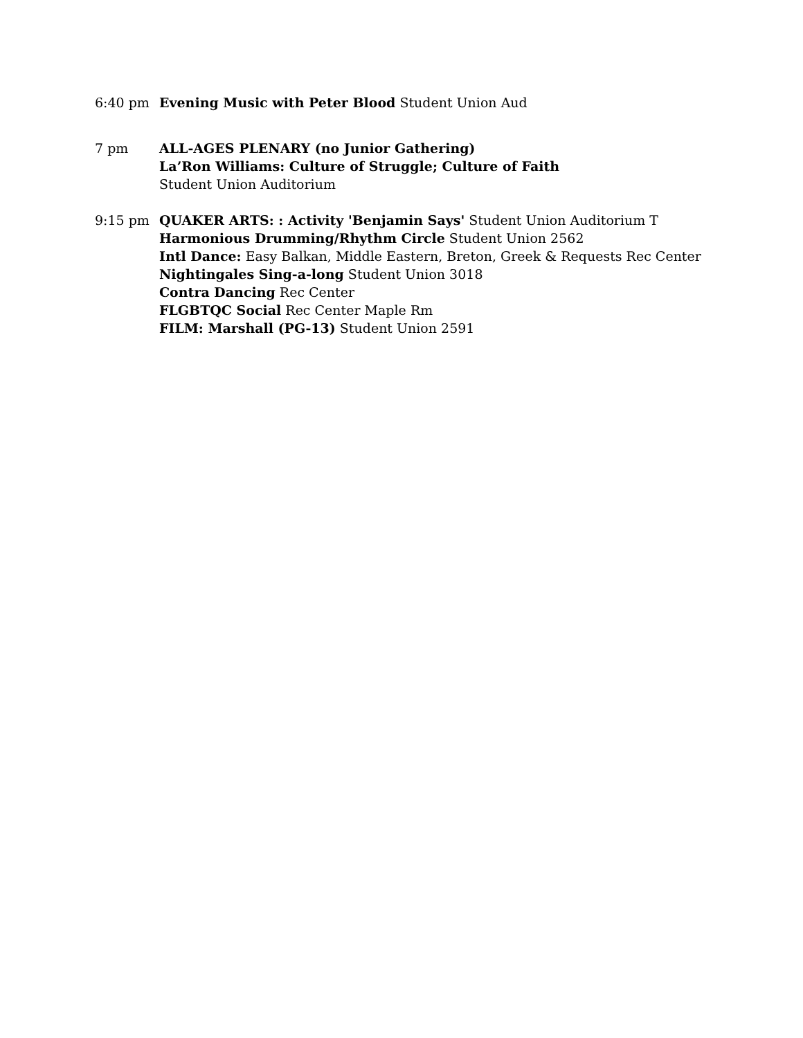6:40 pm Evening Music with Peter Blood Student Union Aud
7 pm ALL-AGES PLENARY (no Junior Gathering)
La’Ron Williams: Culture of Struggle; Culture of Faith
Student Union Auditorium
9:15 pm QUAKER ARTS: : Activity 'Benjamin Says' Student Union Auditorium T
Harmonious Drumming/Rhythm Circle Student Union 2562
Intl Dance: Easy Balkan, Middle Eastern, Breton, Greek & Requests Rec Center
Nightingales Sing-a-long Student Union 3018
Contra Dancing Rec Center
FLGBTQC Social Rec Center Maple Rm
FILM: Marshall (PG-13) Student Union 2591